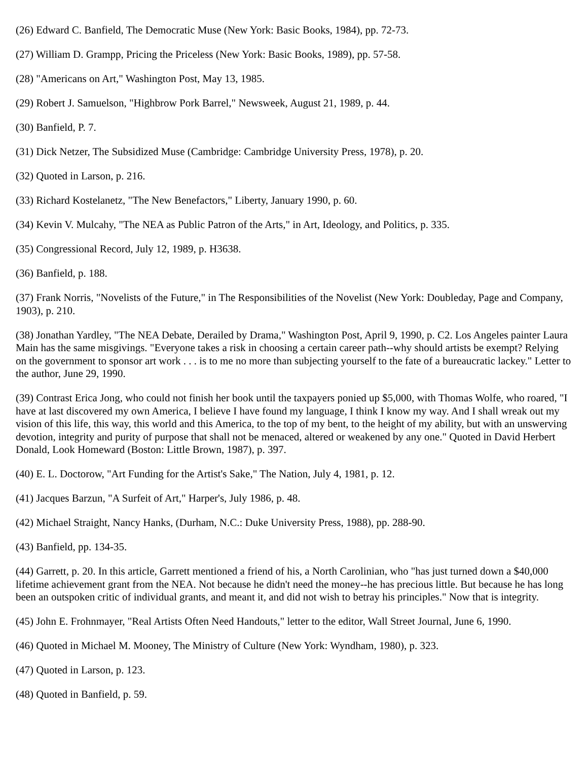(26) Edward C. Banfield, The Democratic Muse (New York: Basic Books, 1984), pp. 72-73.
(27) William D. Grampp, Pricing the Priceless (New York: Basic Books, 1989), pp. 57-58.
(28) "Americans on Art," Washington Post, May 13, 1985.
(29) Robert J. Samuelson, "Highbrow Pork Barrel," Newsweek, August 21, 1989, p. 44.
(30) Banfield, P. 7.
(31) Dick Netzer, The Subsidized Muse (Cambridge: Cambridge University Press, 1978), p. 20.
(32) Quoted in Larson, p. 216.
(33) Richard Kostelanetz, "The New Benefactors," Liberty, January 1990, p. 60.
(34) Kevin V. Mulcahy, "The NEA as Public Patron of the Arts," in Art, Ideology, and Politics, p. 335.
(35) Congressional Record, July 12, 1989, p. H3638.
(36) Banfield, p. 188.
(37) Frank Norris, "Novelists of the Future," in The Responsibilities of the Novelist (New York: Doubleday, Page and Company, 1903), p. 210.
(38) Jonathan Yardley, "The NEA Debate, Derailed by Drama," Washington Post, April 9, 1990, p. C2. Los Angeles painter Laura Main has the same misgivings. "Everyone takes a risk in choosing a certain career path--why should artists be exempt? Relying on the government to sponsor art work . . . is to me no more than subjecting yourself to the fate of a bureaucratic lackey." Letter to the author, June 29, 1990.
(39) Contrast Erica Jong, who could not finish her book until the taxpayers ponied up $5,000, with Thomas Wolfe, who roared, "I have at last discovered my own America, I believe I have found my language, I think I know my way. And I shall wreak out my vision of this life, this way, this world and this America, to the top of my bent, to the height of my ability, but with an unswerving devotion, integrity and purity of purpose that shall not be menaced, altered or weakened by any one." Quoted in David Herbert Donald, Look Homeward (Boston: Little Brown, 1987), p. 397.
(40) E. L. Doctorow, "Art Funding for the Artist's Sake," The Nation, July 4, 1981, p. 12.
(41) Jacques Barzun, "A Surfeit of Art," Harper's, July 1986, p. 48.
(42) Michael Straight, Nancy Hanks, (Durham, N.C.: Duke University Press, 1988), pp. 288-90.
(43) Banfield, pp. 134-35.
(44) Garrett, p. 20. In this article, Garrett mentioned a friend of his, a North Carolinian, who "has just turned down a $40,000 lifetime achievement grant from the NEA. Not because he didn't need the money--he has precious little. But because he has long been an outspoken critic of individual grants, and meant it, and did not wish to betray his principles." Now that is integrity.
(45) John E. Frohnmayer, "Real Artists Often Need Handouts," letter to the editor, Wall Street Journal, June 6, 1990.
(46) Quoted in Michael M. Mooney, The Ministry of Culture (New York: Wyndham, 1980), p. 323.
(47) Quoted in Larson, p. 123.
(48) Quoted in Banfield, p. 59.